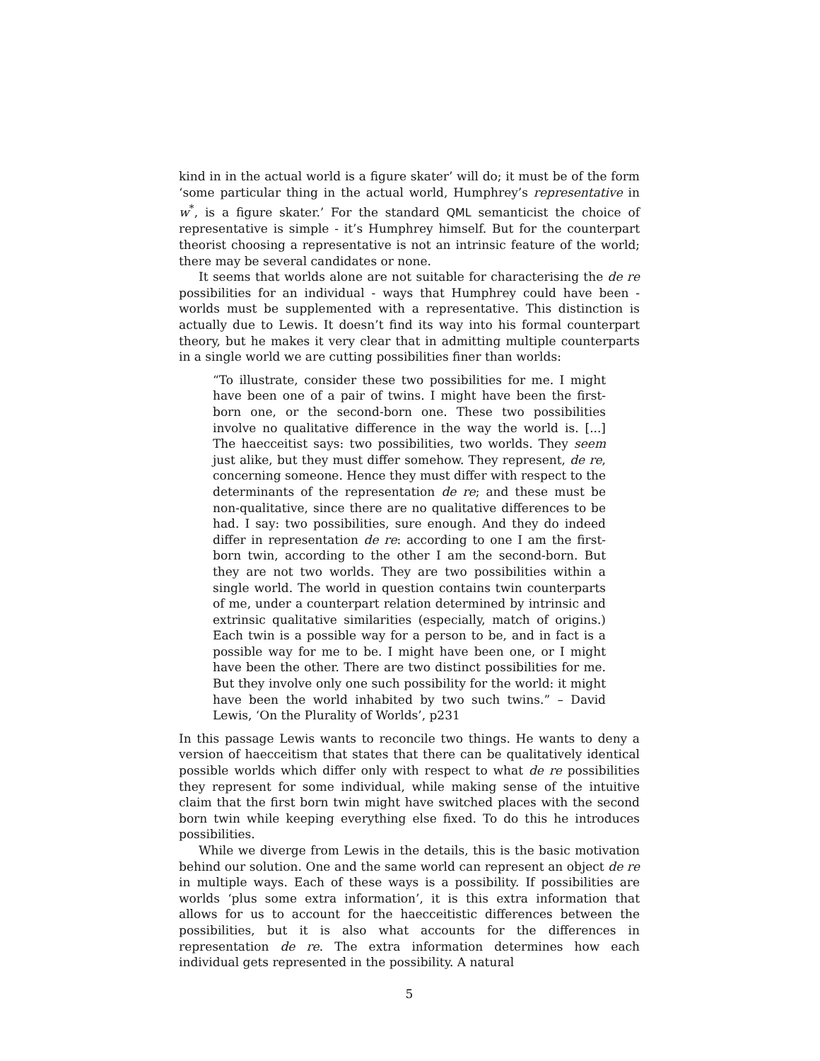kind in in the actual world is a figure skater’ will do; it must be of the form ‘some particular thing in the actual world, Humphrey’s representative in w<sup>*</sup>, is a figure skater.’ For the standard QML semanticist the choice of representative is simple - it’s Humphrey himself. But for the counterpart theorist choosing a representative is not an intrinsic feature of the world; there may be several candidates or none.
It seems that worlds alone are not suitable for characterising the de re possibilities for an individual - ways that Humphrey could have been - worlds must be supplemented with a representative. This distinction is actually due to Lewis. It doesn’t find its way into his formal counterpart theory, but he makes it very clear that in admitting multiple counterparts in a single world we are cutting possibilities finer than worlds:
“To illustrate, consider these two possibilities for me. I might have been one of a pair of twins. I might have been the first-born one, or the second-born one. These two possibilities involve no qualitative difference in the way the world is. [...] The haecceitist says: two possibilities, two worlds. They seem just alike, but they must differ somehow. They represent, de re, concerning someone. Hence they must differ with respect to the determinants of the representation de re; and these must be non-qualitative, since there are no qualitative differences to be had. I say: two possibilities, sure enough. And they do indeed differ in representation de re: according to one I am the first-born twin, according to the other I am the second-born. But they are not two worlds. They are two possibilities within a single world. The world in question contains twin counterparts of me, under a counterpart relation determined by intrinsic and extrinsic qualitative similarities (especially, match of origins.) Each twin is a possible way for a person to be, and in fact is a possible way for me to be. I might have been one, or I might have been the other. There are two distinct possibilities for me. But they involve only one such possibility for the world: it might have been the world inhabited by two such twins.” – David Lewis, ‘On the Plurality of Worlds’, p231
In this passage Lewis wants to reconcile two things. He wants to deny a version of haecceitism that states that there can be qualitatively identical possible worlds which differ only with respect to what de re possibilities they represent for some individual, while making sense of the intuitive claim that the first born twin might have switched places with the second born twin while keeping everything else fixed. To do this he introduces possibilities.
While we diverge from Lewis in the details, this is the basic motivation behind our solution. One and the same world can represent an object de re in multiple ways. Each of these ways is a possibility. If possibilities are worlds ‘plus some extra information’, it is this extra information that allows for us to account for the haecceitistic differences between the possibilities, but it is also what accounts for the differences in representation de re. The extra information determines how each individual gets represented in the possibility. A natural
5